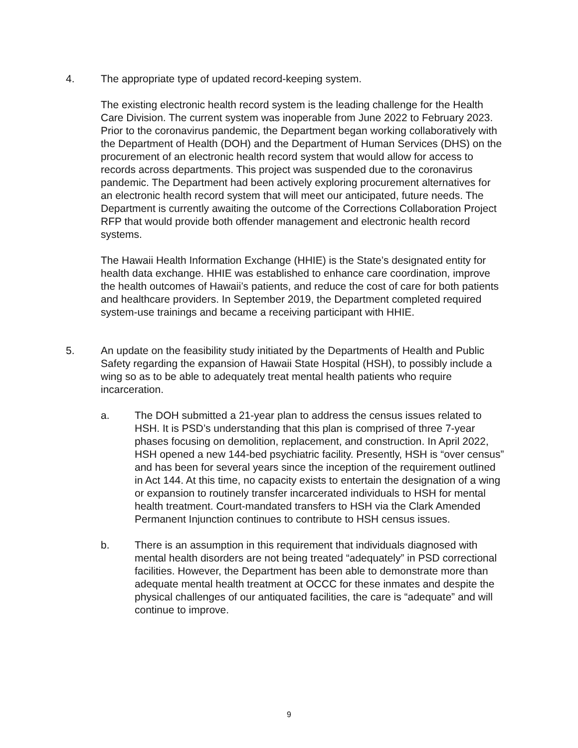4. The appropriate type of updated record-keeping system.
The existing electronic health record system is the leading challenge for the Health Care Division. The current system was inoperable from June 2022 to February 2023. Prior to the coronavirus pandemic, the Department began working collaboratively with the Department of Health (DOH) and the Department of Human Services (DHS) on the procurement of an electronic health record system that would allow for access to records across departments. This project was suspended due to the coronavirus pandemic. The Department had been actively exploring procurement alternatives for an electronic health record system that will meet our anticipated, future needs. The Department is currently awaiting the outcome of the Corrections Collaboration Project RFP that would provide both offender management and electronic health record systems.
The Hawaii Health Information Exchange (HHIE) is the State’s designated entity for health data exchange. HHIE was established to enhance care coordination, improve the health outcomes of Hawaii’s patients, and reduce the cost of care for both patients and healthcare providers. In September 2019, the Department completed required system-use trainings and became a receiving participant with HHIE.
5. An update on the feasibility study initiated by the Departments of Health and Public Safety regarding the expansion of Hawaii State Hospital (HSH), to possibly include a wing so as to be able to adequately treat mental health patients who require incarceration.
a. The DOH submitted a 21-year plan to address the census issues related to HSH. It is PSD’s understanding that this plan is comprised of three 7-year phases focusing on demolition, replacement, and construction. In April 2022, HSH opened a new 144-bed psychiatric facility. Presently, HSH is “over census” and has been for several years since the inception of the requirement outlined in Act 144. At this time, no capacity exists to entertain the designation of a wing or expansion to routinely transfer incarcerated individuals to HSH for mental health treatment. Court-mandated transfers to HSH via the Clark Amended Permanent Injunction continues to contribute to HSH census issues.
b. There is an assumption in this requirement that individuals diagnosed with mental health disorders are not being treated “adequately” in PSD correctional facilities. However, the Department has been able to demonstrate more than adequate mental health treatment at OCCC for these inmates and despite the physical challenges of our antiquated facilities, the care is “adequate” and will continue to improve.
9